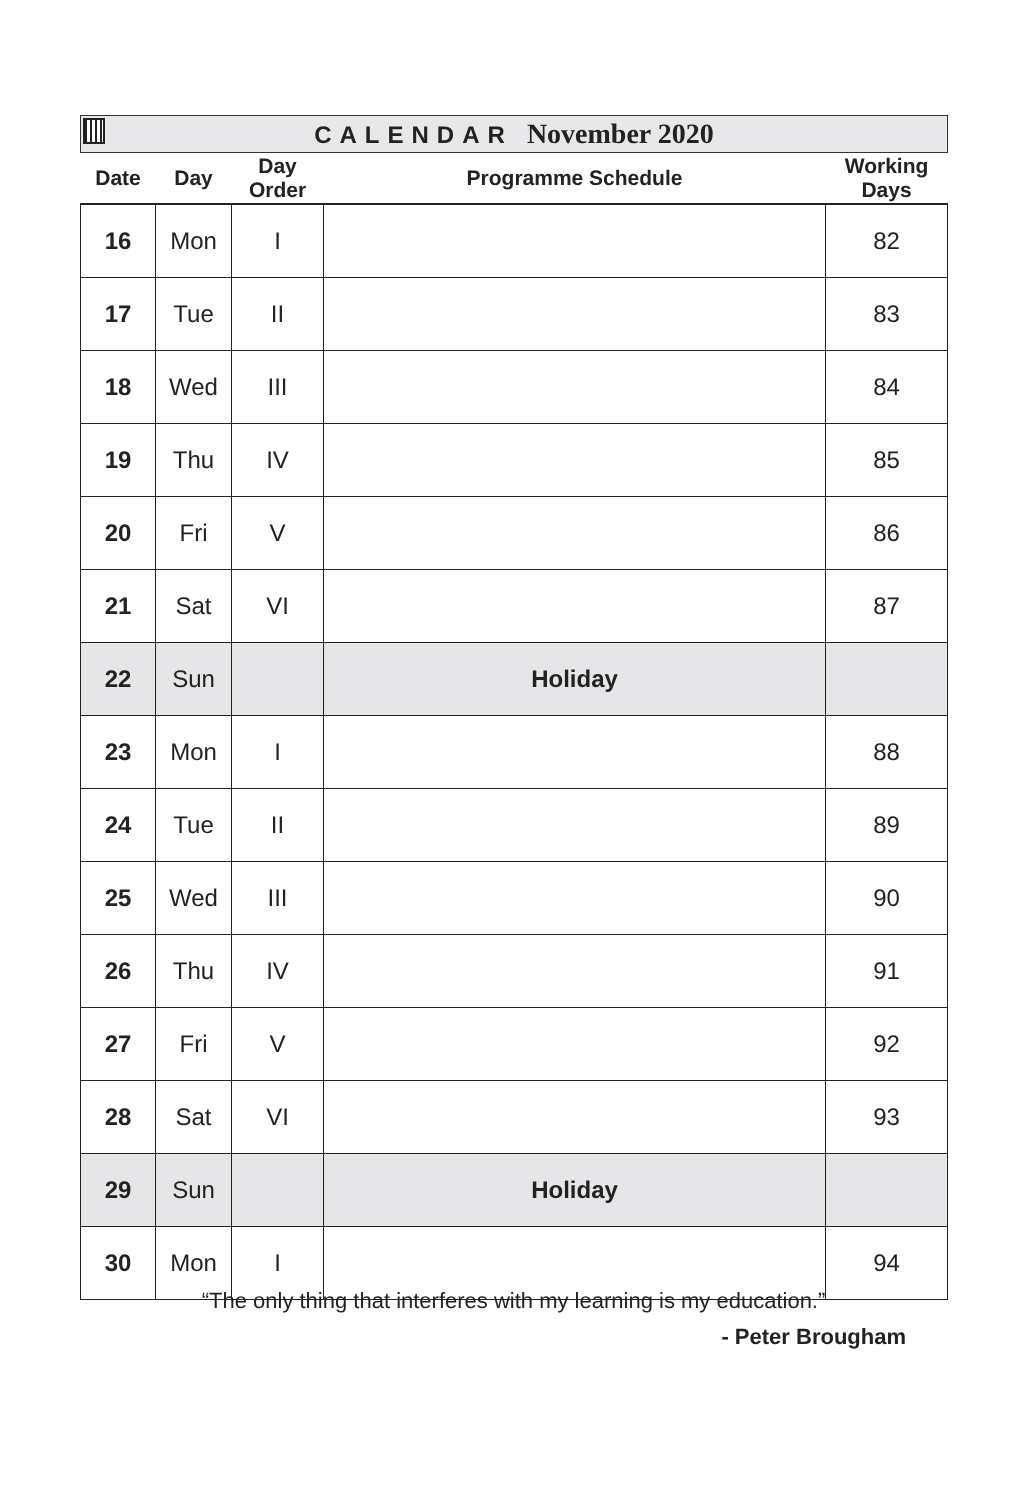CALENDAR November 2020
| Date | Day | Day Order | Programme Schedule | Working Days |
| --- | --- | --- | --- | --- |
| 16 | Mon | I | | 82 |
| 17 | Tue | II | | 83 |
| 18 | Wed | III | | 84 |
| 19 | Thu | IV | | 85 |
| 20 | Fri | V | | 86 |
| 21 | Sat | VI | | 87 |
| 22 | Sun | | Holiday | |
| 23 | Mon | I | | 88 |
| 24 | Tue | II | | 89 |
| 25 | Wed | III | | 90 |
| 26 | Thu | IV | | 91 |
| 27 | Fri | V | | 92 |
| 28 | Sat | VI | | 93 |
| 29 | Sun | | Holiday | |
| 30 | Mon | I | | 94 |
“The only thing that interferes with my learning is my education.”
- Peter Brougham